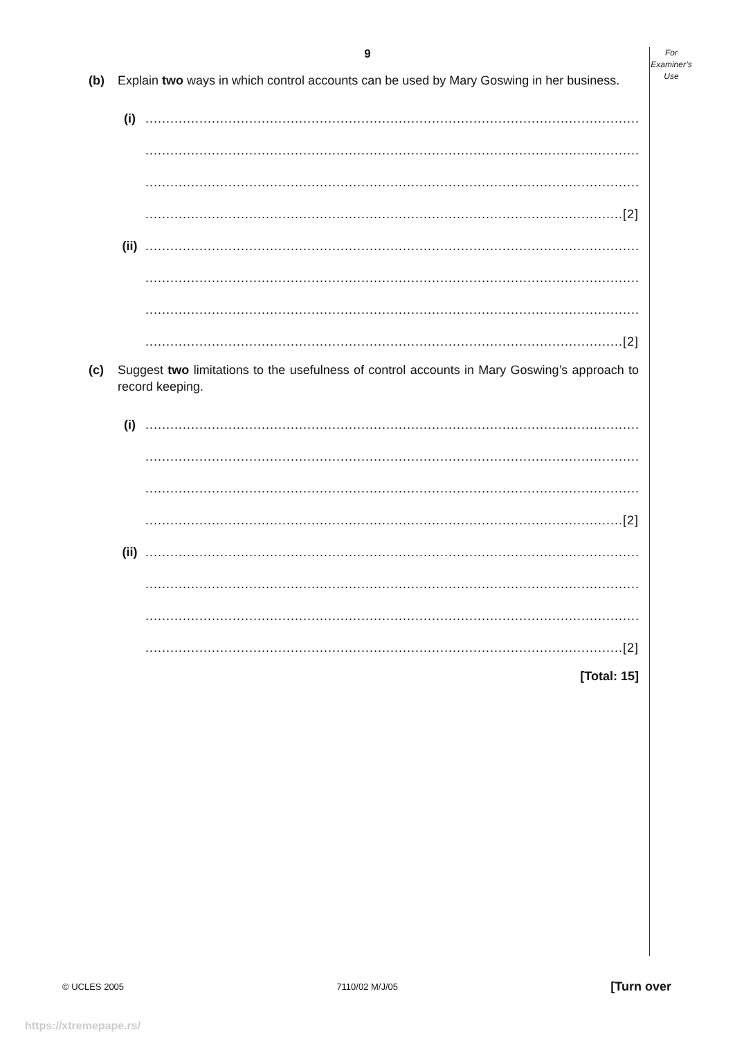For
Examiner’s
Use
9
(b) Explain two ways in which control accounts can be used by Mary Goswing in her business.
(i)........................................................................................................................
........................................................................................................................
........................................................................................................................
...................................................................................................................[2]
(ii)........................................................................................................................
........................................................................................................................
........................................................................................................................
...................................................................................................................[2]
(c) Suggest two limitations to the usefulness of control accounts in Mary Goswing’s approach to record keeping.
(i)........................................................................................................................
........................................................................................................................
........................................................................................................................
...................................................................................................................[2]
(ii)........................................................................................................................
........................................................................................................................
........................................................................................................................
...................................................................................................................[2]
[Total: 15]
© UCLES 2005 7110/02 M/J/05 [Turn over
https://xtremepape.rs/